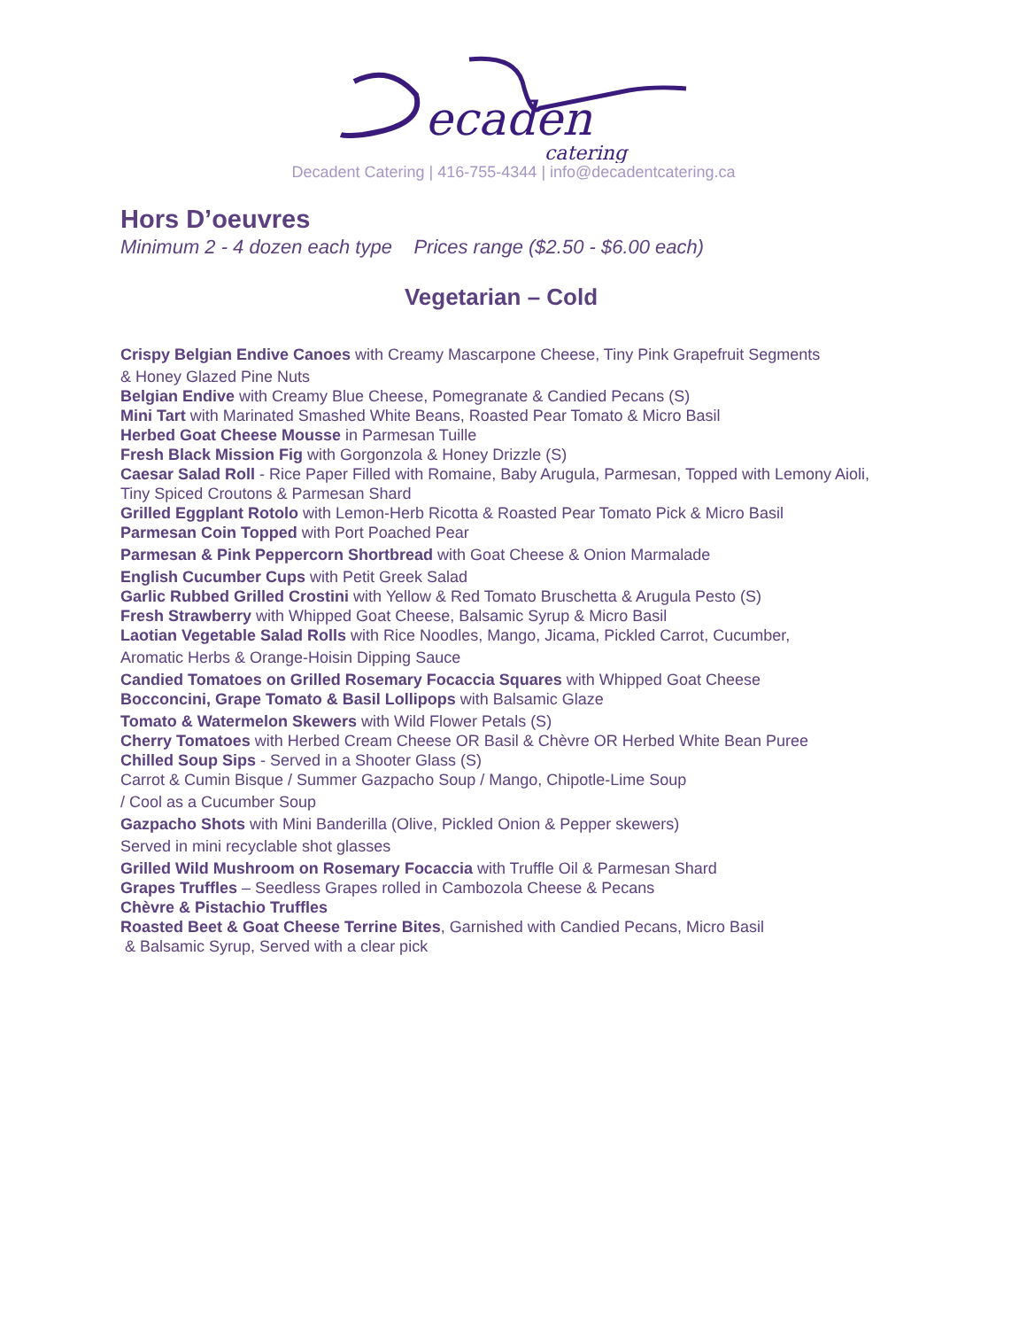ecaden
catering
Decadent Catering | 416-755-4344 | info@decadentcatering.ca
Hors D’oeuvres
Minimum 2 - 4 dozen each type Prices range ($2.50 - $6.00 each)
Vegetarian – Cold
Crispy Belgian Endive Canoes with Creamy Mascarpone Cheese, Tiny Pink Grapefruit Segments
& Honey Glazed Pine Nuts
Belgian Endive with Creamy Blue Cheese, Pomegranate & Candied Pecans (S)
Mini Tart with Marinated Smashed White Beans, Roasted Pear Tomato & Micro Basil
Herbed Goat Cheese Mousse in Parmesan Tuille
Fresh Black Mission Fig with Gorgonzola & Honey Drizzle (S)
Caesar Salad Roll - Rice Paper Filled with Romaine, Baby Arugula, Parmesan, Topped with Lemony Aioli, Tiny Spiced Croutons & Parmesan Shard
Grilled Eggplant Rotolo with Lemon-Herb Ricotta & Roasted Pear Tomato Pick & Micro Basil
Parmesan Coin Topped with Port Poached Pear
Parmesan & Pink Peppercorn Shortbread with Goat Cheese & Onion Marmalade
English Cucumber Cups with Petit Greek Salad
Garlic Rubbed Grilled Crostini with Yellow & Red Tomato Bruschetta & Arugula Pesto (S)
Fresh Strawberry with Whipped Goat Cheese, Balsamic Syrup & Micro Basil
Laotian Vegetable Salad Rolls with Rice Noodles, Mango, Jicama, Pickled Carrot, Cucumber,
Aromatic Herbs & Orange-Hoisin Dipping Sauce
Candied Tomatoes on Grilled Rosemary Focaccia Squares with Whipped Goat Cheese
Bocconcini, Grape Tomato & Basil Lollipops with Balsamic Glaze
Tomato & Watermelon Skewers with Wild Flower Petals (S)
Cherry Tomatoes with Herbed Cream Cheese OR Basil & Chèvre OR Herbed White Bean Puree
Chilled Soup Sips - Served in a Shooter Glass (S)
Carrot & Cumin Bisque / Summer Gazpacho Soup / Mango, Chipotle-Lime Soup
/ Cool as a Cucumber Soup
Gazpacho Shots with Mini Banderilla (Olive, Pickled Onion & Pepper skewers)
Served in mini recyclable shot glasses
Grilled Wild Mushroom on Rosemary Focaccia with Truffle Oil & Parmesan Shard
Grapes Truffles – Seedless Grapes rolled in Cambozola Cheese & Pecans
Chèvre & Pistachio Truffles
Roasted Beet & Goat Cheese Terrine Bites, Garnished with Candied Pecans, Micro Basil
& Balsamic Syrup, Served with a clear pick